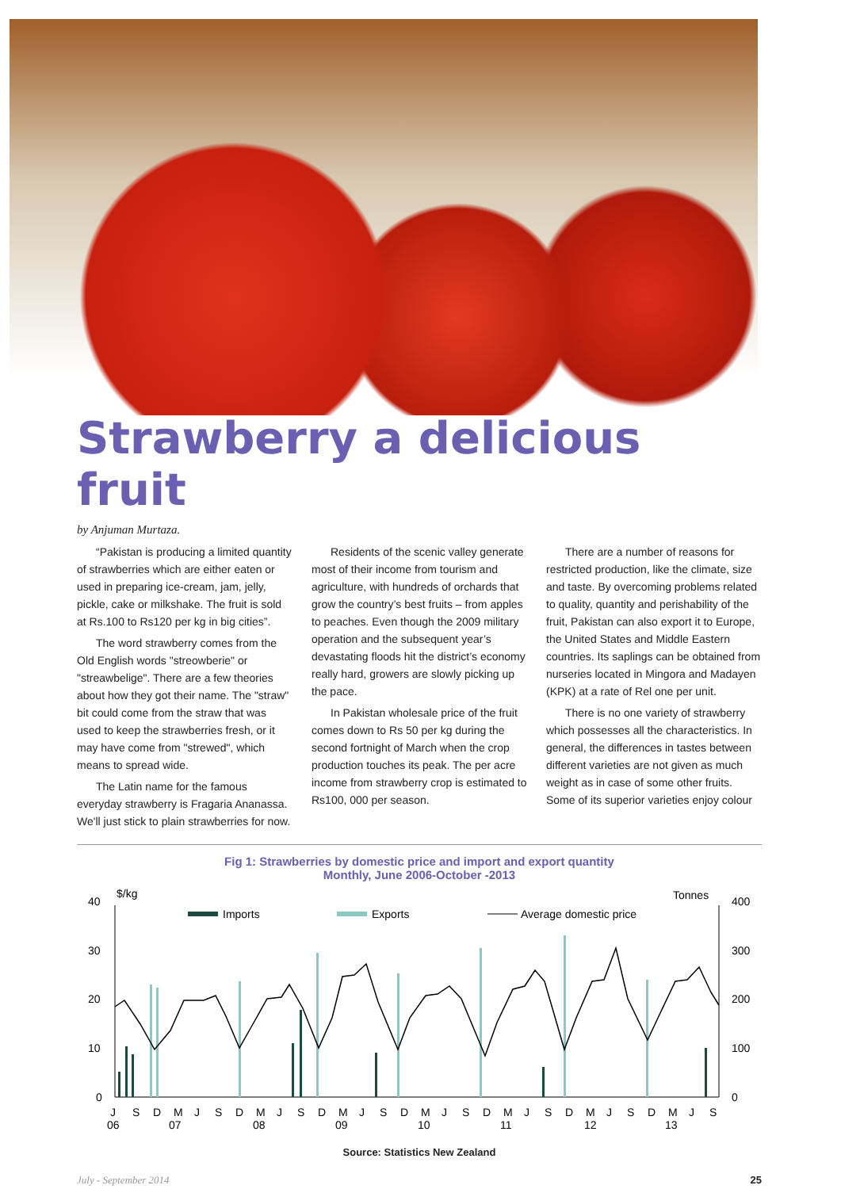Strawberry a delicious fruit
by Anjuman Murtaza.
“Pakistan is producing a limited quantity of strawberries which are either eaten or used in preparing ice-cream, jam, jelly, pickle, cake or milkshake. The fruit is sold at Rs.100 to Rs120 per kg in big cities”.
The word strawberry comes from the Old English words "streowberie" or "streawbelige". There are a few theories about how they got their name. The "straw" bit could come from the straw that was used to keep the strawberries fresh, or it may have come from "strewed", which means to spread wide.
The Latin name for the famous everyday strawberry is Fragaria Ananassa. We'll just stick to plain strawberries for now.
Residents of the scenic valley generate most of their income from tourism and agriculture, with hundreds of orchards that grow the country’s best fruits – from apples to peaches. Even though the 2009 military operation and the subsequent year’s devastating floods hit the district’s economy really hard, growers are slowly picking up the pace.
In Pakistan wholesale price of the fruit comes down to Rs 50 per kg during the second fortnight of March when the crop production touches its peak. The per acre income from strawberry crop is estimated to Rs100, 000 per season.
There are a number of reasons for restricted production, like the climate, size and taste. By overcoming problems related to quality, quantity and perishability of the fruit, Pakistan can also export it to Europe, the United States and Middle Eastern countries. Its saplings can be obtained from nurseries located in Mingora and Madayen (KPK) at a rate of Rel one per unit.
There is no one variety of strawberry which possesses all the characteristics. In general, the differences in tastes between different varieties are not given as much weight as in case of some other fruits. Some of its superior varieties enjoy colour
Fig 1: Strawberries by domestic price and import and export quantity
Monthly, June 2006-October -2013
$/kg
Tonnes
40
30
20
10
0
400
300
200
100
0
Imports
Exports
Average domestic price
J
S
D
M
J
S
D
M
J
S
D
M
J
S
D
M
J
S
D
M
J
S
D
M
J
S
D
M
J
S
06
07
08
09
10
11
12
13
Source: Statistics New Zealand
July - September 2014 25